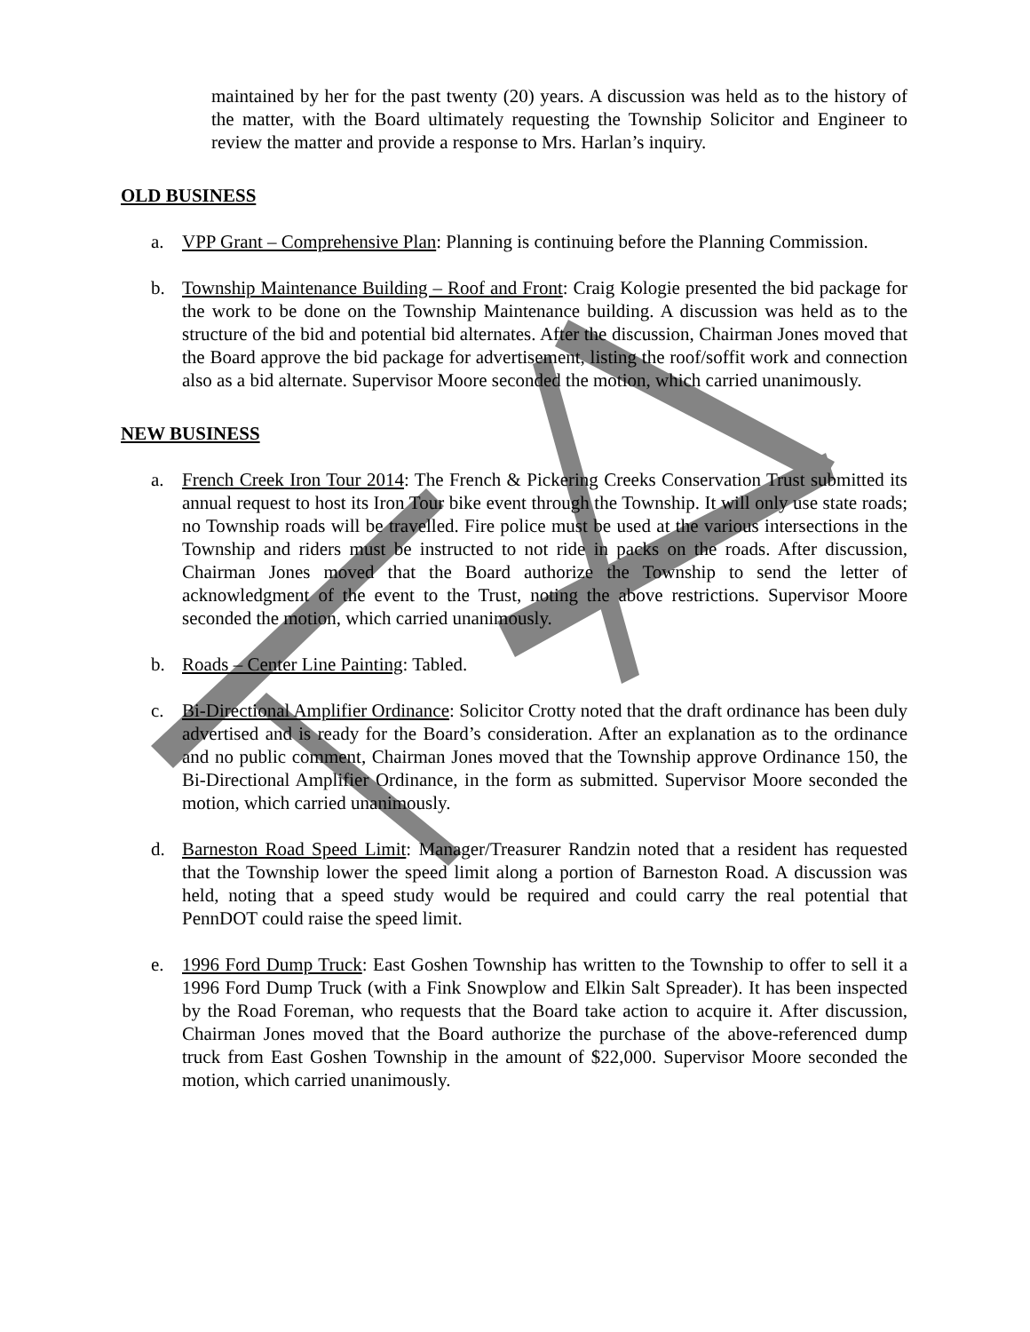maintained by her for the past twenty (20) years. A discussion was held as to the history of the matter, with the Board ultimately requesting the Township Solicitor and Engineer to review the matter and provide a response to Mrs. Harlan’s inquiry.
OLD BUSINESS
a. VPP Grant – Comprehensive Plan: Planning is continuing before the Planning Commission.
b. Township Maintenance Building – Roof and Front: Craig Kologie presented the bid package for the work to be done on the Township Maintenance building. A discussion was held as to the structure of the bid and potential bid alternates. After the discussion, Chairman Jones moved that the Board approve the bid package for advertisement, listing the roof/soffit work and connection also as a bid alternate. Supervisor Moore seconded the motion, which carried unanimously.
NEW BUSINESS
a. French Creek Iron Tour 2014: The French & Pickering Creeks Conservation Trust submitted its annual request to host its Iron Tour bike event through the Township. It will only use state roads; no Township roads will be travelled. Fire police must be used at the various intersections in the Township and riders must be instructed to not ride in packs on the roads. After discussion, Chairman Jones moved that the Board authorize the Township to send the letter of acknowledgment of the event to the Trust, noting the above restrictions. Supervisor Moore seconded the motion, which carried unanimously.
b. Roads – Center Line Painting: Tabled.
c. Bi-Directional Amplifier Ordinance: Solicitor Crotty noted that the draft ordinance has been duly advertised and is ready for the Board’s consideration. After an explanation as to the ordinance and no public comment, Chairman Jones moved that the Township approve Ordinance 150, the Bi-Directional Amplifier Ordinance, in the form as submitted. Supervisor Moore seconded the motion, which carried unanimously.
d. Barneston Road Speed Limit: Manager/Treasurer Randzin noted that a resident has requested that the Township lower the speed limit along a portion of Barneston Road. A discussion was held, noting that a speed study would be required and could carry the real potential that PennDOT could raise the speed limit.
e. 1996 Ford Dump Truck: East Goshen Township has written to the Township to offer to sell it a 1996 Ford Dump Truck (with a Fink Snowplow and Elkin Salt Spreader). It has been inspected by the Road Foreman, who requests that the Board take action to acquire it. After discussion, Chairman Jones moved that the Board authorize the purchase of the above-referenced dump truck from East Goshen Township in the amount of $22,000. Supervisor Moore seconded the motion, which carried unanimously.